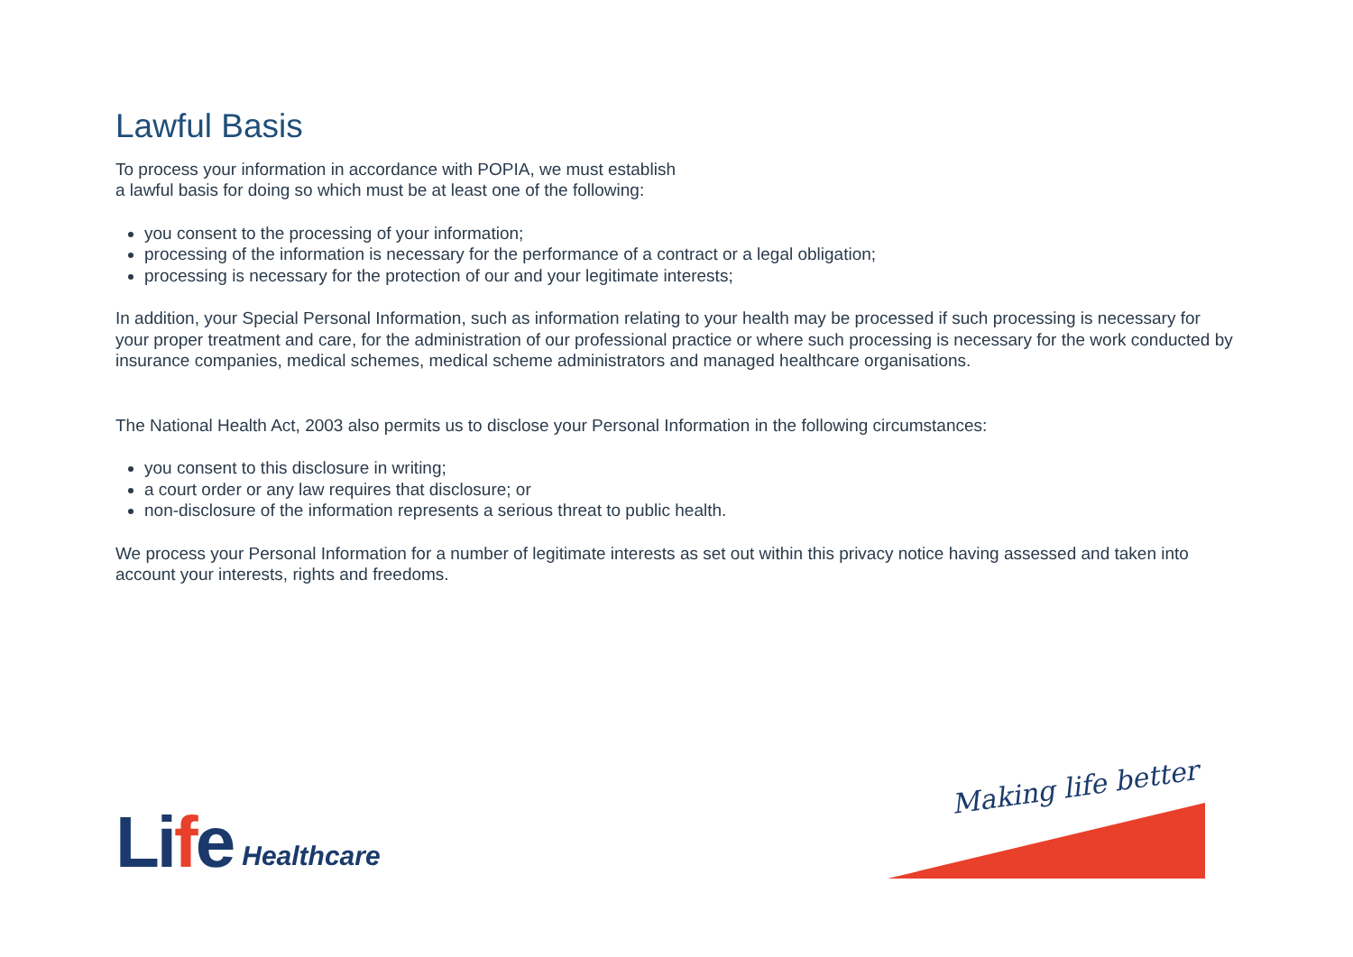Lawful Basis
To process your information in accordance with POPIA, we must establish
a lawful basis for doing so which must be at least one of the following:
you consent to the processing of your information;
processing of the information is necessary for the performance of a contract or a legal obligation;
processing is necessary for the protection of our and your legitimate interests;
In addition, your Special Personal Information, such as information relating to your health may be processed if such processing is necessary for your proper treatment and care, for the administration of our professional practice or where such processing is necessary for the work conducted by insurance companies, medical schemes, medical scheme administrators and managed healthcare organisations.
The National Health Act, 2003 also permits us to disclose your Personal Information in the following circumstances:
you consent to this disclosure in writing;
a court order or any law requires that disclosure; or
non-disclosure of the information represents a serious threat to public health.
We process your Personal Information for a number of legitimate interests as set out within this privacy notice having assessed and taken into account your interests, rights and freedoms.
Life Healthcare
Making life better